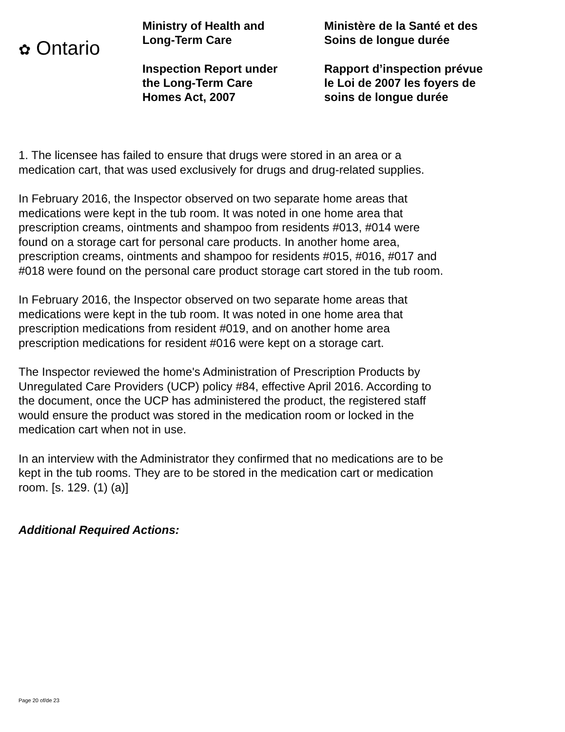✿ Ontario
Ministry of Health and
Long-Term Care
Inspection Report under
the Long-Term Care
Homes Act, 2007
Ministère de la Santé et des
Soins de longue durée
Rapport d’inspection prévue
le Loi de 2007 les foyers de
soins de longue durée
1. The licensee has failed to ensure that drugs were stored in an area or a
medication cart, that was used exclusively for drugs and drug-related supplies.
In February 2016, the Inspector observed on two separate home areas that
medications were kept in the tub room. It was noted in one home area that
prescription creams, ointments and shampoo from residents #013, #014 were
found on a storage cart for personal care products. In another home area,
prescription creams, ointments and shampoo for residents #015, #016, #017 and
#018 were found on the personal care product storage cart stored in the tub room.
In February 2016, the Inspector observed on two separate home areas that
medications were kept in the tub room. It was noted in one home area that
prescription medications from resident #019, and on another home area
prescription medications for resident #016 were kept on a storage cart.
The Inspector reviewed the home's Administration of Prescription Products by
Unregulated Care Providers (UCP) policy #84, effective April 2016. According to
the document, once the UCP has administered the product, the registered staff
would ensure the product was stored in the medication room or locked in the
medication cart when not in use.
In an interview with the Administrator they confirmed that no medications are to be
kept in the tub rooms. They are to be stored in the medication cart or medication
room. [s. 129. (1) (a)]
Additional Required Actions:
Page 20 of/de 23